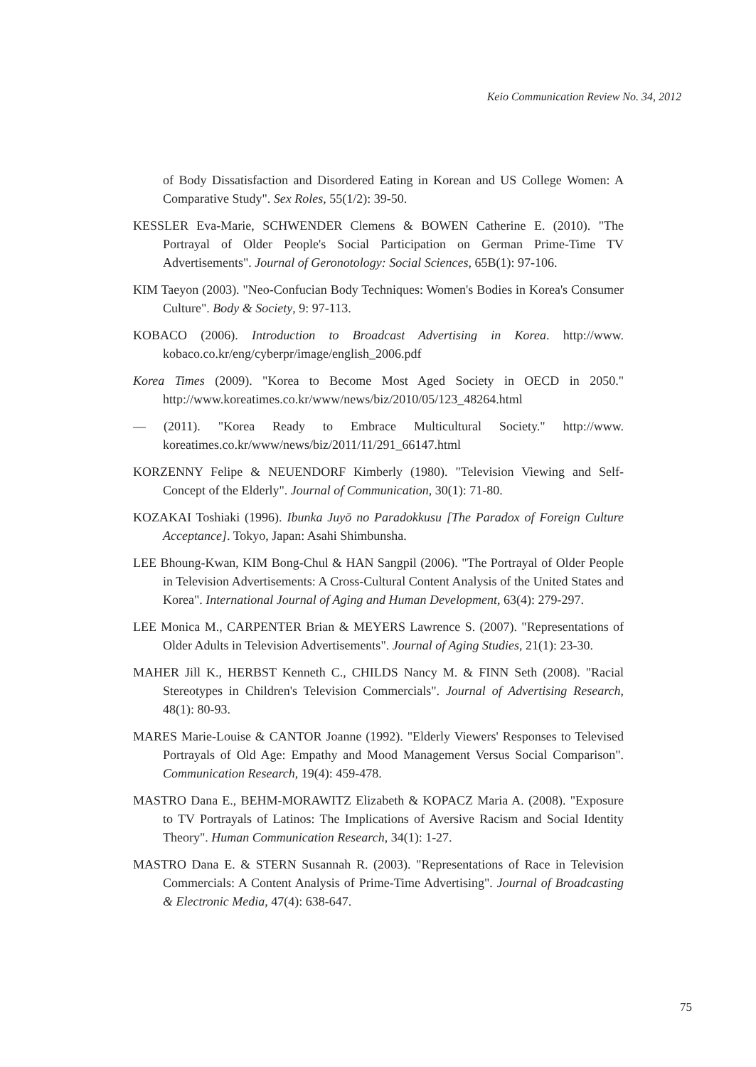Keio Communication Review No. 34, 2012
of Body Dissatisfaction and Disordered Eating in Korean and US College Women: A Comparative Study". Sex Roles, 55(1/2): 39-50.
KESSLER Eva-Marie, SCHWENDER Clemens & BOWEN Catherine E. (2010). "The Portrayal of Older People's Social Participation on German Prime-Time TV Advertisements". Journal of Geronotology: Social Sciences, 65B(1): 97-106.
KIM Taeyon (2003). "Neo-Confucian Body Techniques: Women's Bodies in Korea's Consumer Culture". Body & Society, 9: 97-113.
KOBACO (2006). Introduction to Broadcast Advertising in Korea. http://www. kobaco.co.kr/eng/cyberpr/image/english_2006.pdf
Korea Times (2009). "Korea to Become Most Aged Society in OECD in 2050." http://www.koreatimes.co.kr/www/news/biz/2010/05/123_48264.html
— (2011). "Korea Ready to Embrace Multicultural Society." http://www. koreatimes.co.kr/www/news/biz/2011/11/291_66147.html
KORZENNY Felipe & NEUENDORF Kimberly (1980). "Television Viewing and Self-Concept of the Elderly". Journal of Communication, 30(1): 71-80.
KOZAKAI Toshiaki (1996). Ibunka Juyō no Paradokkusu [The Paradox of Foreign Culture Acceptance]. Tokyo, Japan: Asahi Shimbunsha.
LEE Bhoung-Kwan, KIM Bong-Chul & HAN Sangpil (2006). "The Portrayal of Older People in Television Advertisements: A Cross-Cultural Content Analysis of the United States and Korea". International Journal of Aging and Human Development, 63(4): 279-297.
LEE Monica M., CARPENTER Brian & MEYERS Lawrence S. (2007). "Representations of Older Adults in Television Advertisements". Journal of Aging Studies, 21(1): 23-30.
MAHER Jill K., HERBST Kenneth C., CHILDS Nancy M. & FINN Seth (2008). "Racial Stereotypes in Children's Television Commercials". Journal of Advertising Research, 48(1): 80-93.
MARES Marie-Louise & CANTOR Joanne (1992). "Elderly Viewers' Responses to Televised Portrayals of Old Age: Empathy and Mood Management Versus Social Comparison". Communication Research, 19(4): 459-478.
MASTRO Dana E., BEHM-MORAWITZ Elizabeth & KOPACZ Maria A. (2008). "Exposure to TV Portrayals of Latinos: The Implications of Aversive Racism and Social Identity Theory". Human Communication Research, 34(1): 1-27.
MASTRO Dana E. & STERN Susannah R. (2003). "Representations of Race in Television Commercials: A Content Analysis of Prime-Time Advertising". Journal of Broadcasting & Electronic Media, 47(4): 638-647.
75